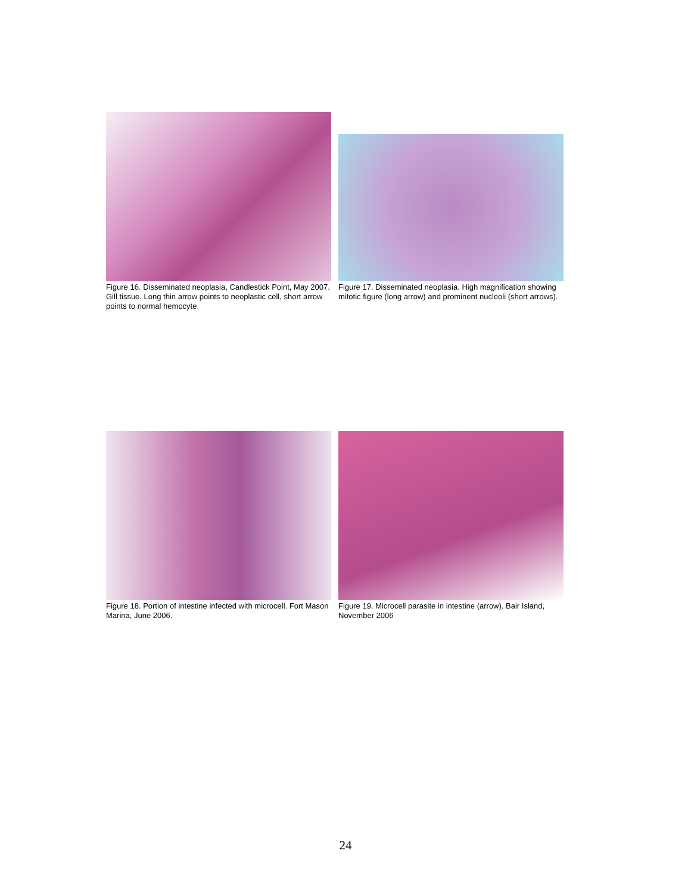Figure 16. Disseminated neoplasia, Candlestick Point, May 2007. Gill tissue. Long thin arrow points to neoplastic cell, short arrow points to normal hemocyte.
Figure 17. Disseminated neoplasia. High magnification showing mitotic figure (long arrow) and prominent nucleoli (short arrows).
Figure 18. Portion of intestine infected with microcell. Fort Mason Marina, June 2006.
Figure 19. Microcell parasite in intestine (arrow). Bair Island, November 2006
24